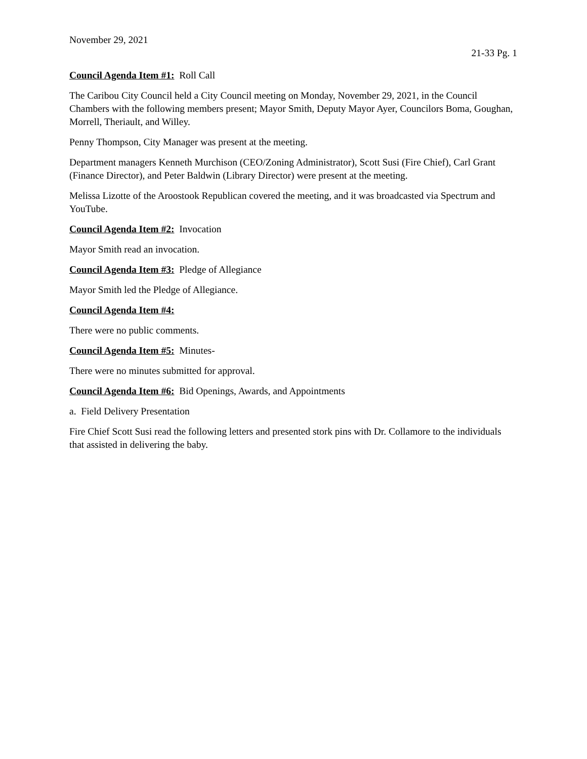November 29, 2021
21-33 Pg. 1
Council Agenda Item #1: Roll Call
The Caribou City Council held a City Council meeting on Monday, November 29, 2021, in the Council Chambers with the following members present; Mayor Smith, Deputy Mayor Ayer, Councilors Boma, Goughan, Morrell, Theriault, and Willey.
Penny Thompson, City Manager was present at the meeting.
Department managers Kenneth Murchison (CEO/Zoning Administrator), Scott Susi (Fire Chief), Carl Grant (Finance Director), and Peter Baldwin (Library Director) were present at the meeting.
Melissa Lizotte of the Aroostook Republican covered the meeting, and it was broadcasted via Spectrum and YouTube.
Council Agenda Item #2: Invocation
Mayor Smith read an invocation.
Council Agenda Item #3: Pledge of Allegiance
Mayor Smith led the Pledge of Allegiance.
Council Agenda Item #4:
There were no public comments.
Council Agenda Item #5: Minutes-
There were no minutes submitted for approval.
Council Agenda Item #6: Bid Openings, Awards, and Appointments
a. Field Delivery Presentation
Fire Chief Scott Susi read the following letters and presented stork pins with Dr. Collamore to the individuals that assisted in delivering the baby.